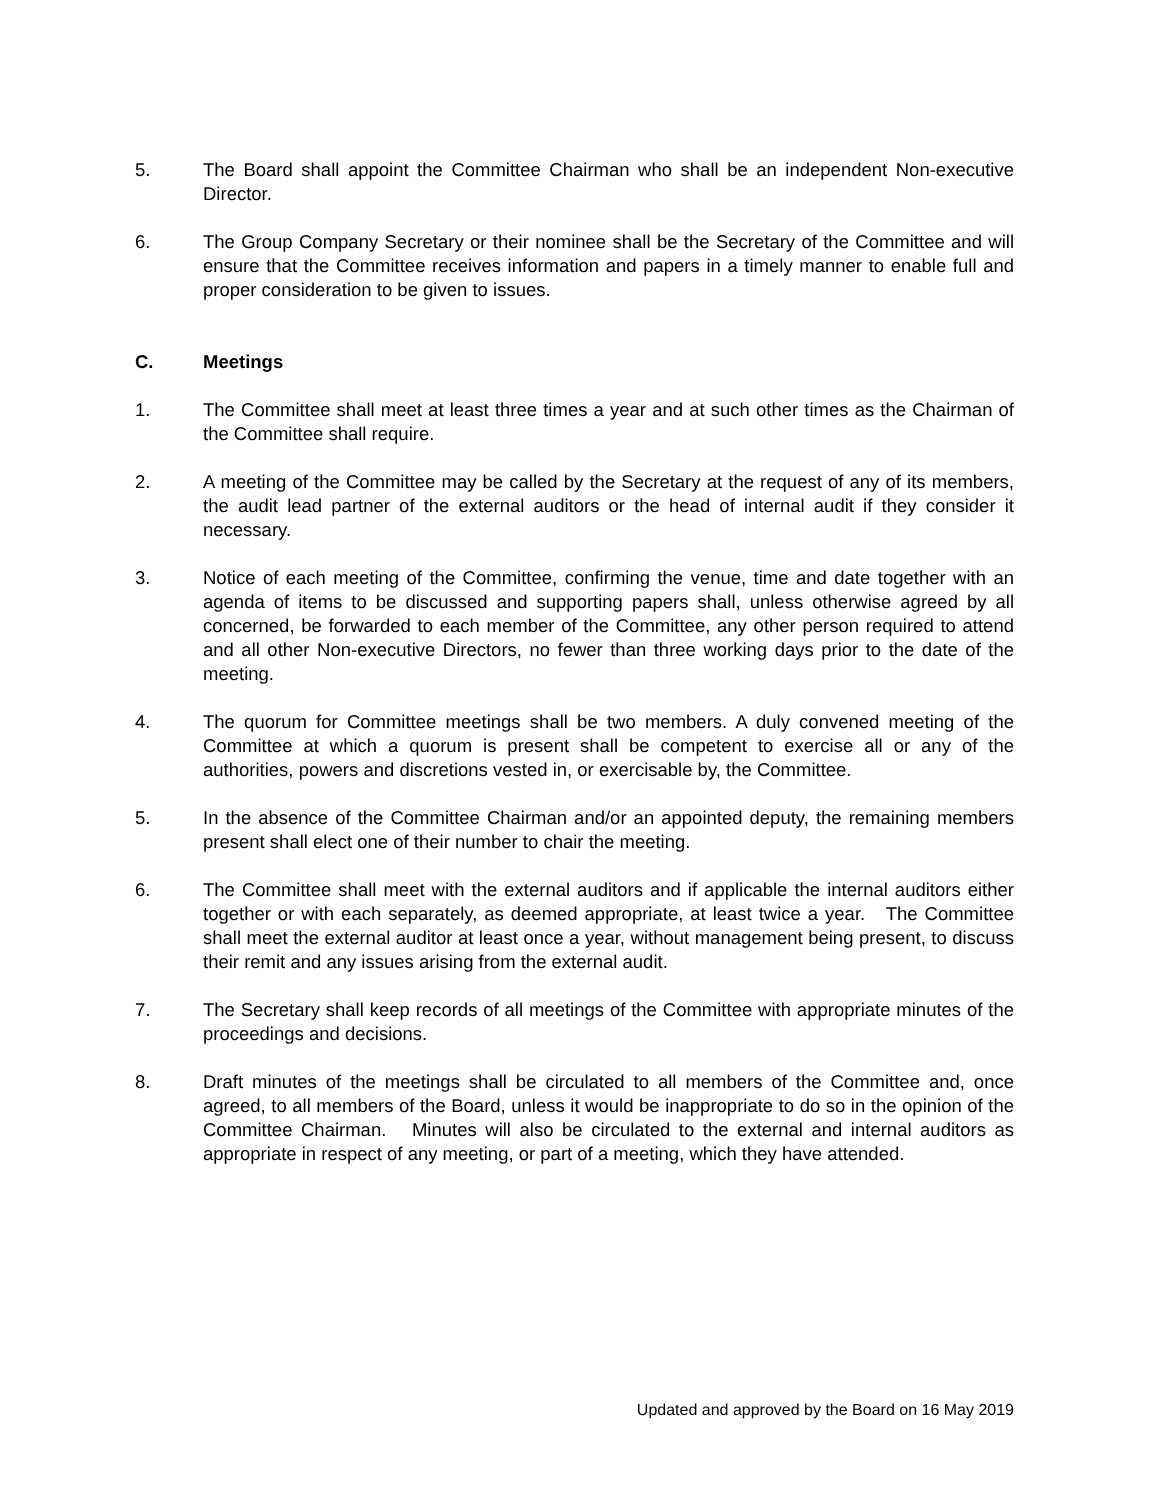5. The Board shall appoint the Committee Chairman who shall be an independent Non-executive Director.
6. The Group Company Secretary or their nominee shall be the Secretary of the Committee and will ensure that the Committee receives information and papers in a timely manner to enable full and proper consideration to be given to issues.
C. Meetings
1. The Committee shall meet at least three times a year and at such other times as the Chairman of the Committee shall require.
2. A meeting of the Committee may be called by the Secretary at the request of any of its members, the audit lead partner of the external auditors or the head of internal audit if they consider it necessary.
3. Notice of each meeting of the Committee, confirming the venue, time and date together with an agenda of items to be discussed and supporting papers shall, unless otherwise agreed by all concerned, be forwarded to each member of the Committee, any other person required to attend and all other Non-executive Directors, no fewer than three working days prior to the date of the meeting.
4. The quorum for Committee meetings shall be two members. A duly convened meeting of the Committee at which a quorum is present shall be competent to exercise all or any of the authorities, powers and discretions vested in, or exercisable by, the Committee.
5. In the absence of the Committee Chairman and/or an appointed deputy, the remaining members present shall elect one of their number to chair the meeting.
6. The Committee shall meet with the external auditors and if applicable the internal auditors either together or with each separately, as deemed appropriate, at least twice a year. The Committee shall meet the external auditor at least once a year, without management being present, to discuss their remit and any issues arising from the external audit.
7. The Secretary shall keep records of all meetings of the Committee with appropriate minutes of the proceedings and decisions.
8. Draft minutes of the meetings shall be circulated to all members of the Committee and, once agreed, to all members of the Board, unless it would be inappropriate to do so in the opinion of the Committee Chairman. Minutes will also be circulated to the external and internal auditors as appropriate in respect of any meeting, or part of a meeting, which they have attended.
Updated and approved by the Board on 16 May 2019